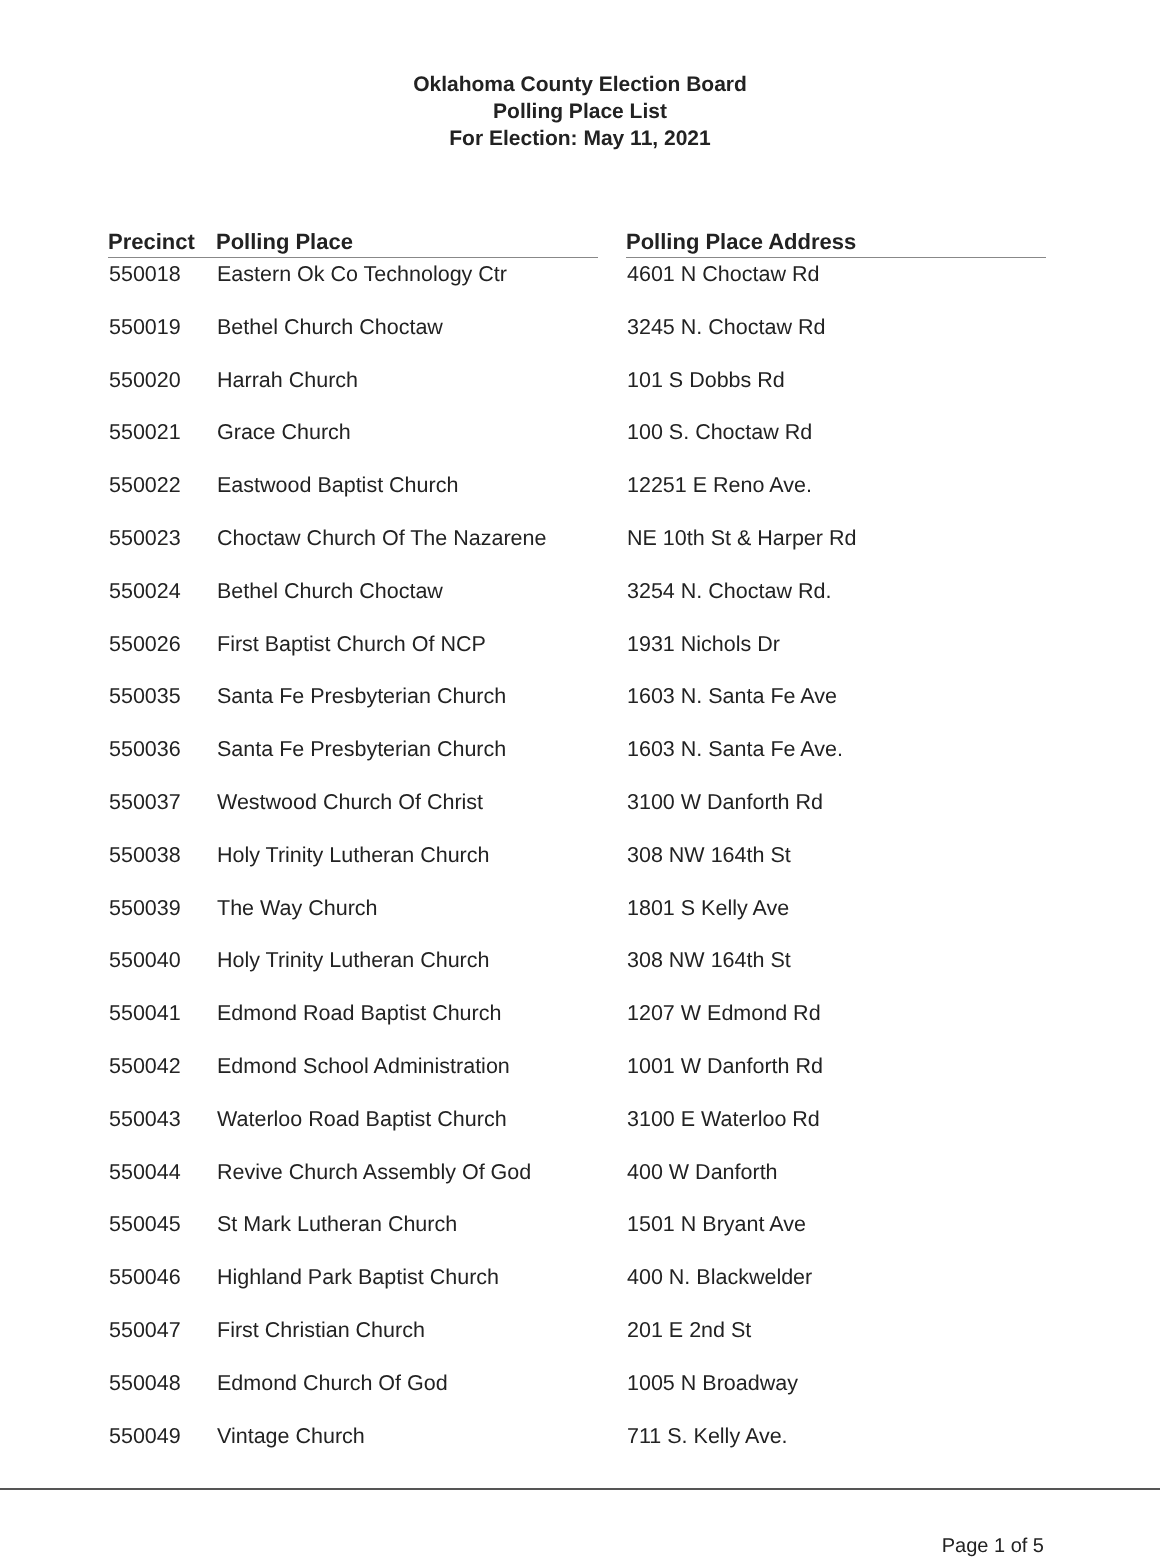Oklahoma County Election Board
Polling Place List
For Election: May 11, 2021
| Precinct | Polling Place | | Polling Place Address |
| --- | --- | --- | --- |
| 550018 | Eastern Ok Co Technology Ctr | | 4601 N Choctaw Rd |
| 550019 | Bethel Church Choctaw | | 3245 N. Choctaw Rd |
| 550020 | Harrah Church | | 101 S Dobbs Rd |
| 550021 | Grace Church | | 100 S. Choctaw Rd |
| 550022 | Eastwood Baptist Church | | 12251 E Reno Ave. |
| 550023 | Choctaw Church Of The Nazarene | | NE 10th St & Harper Rd |
| 550024 | Bethel Church Choctaw | | 3254 N. Choctaw Rd. |
| 550026 | First Baptist Church Of NCP | | 1931 Nichols Dr |
| 550035 | Santa Fe Presbyterian Church | | 1603 N. Santa Fe Ave |
| 550036 | Santa Fe Presbyterian Church | | 1603 N. Santa Fe Ave. |
| 550037 | Westwood Church Of Christ | | 3100 W Danforth Rd |
| 550038 | Holy Trinity Lutheran Church | | 308 NW 164th St |
| 550039 | The Way Church | | 1801 S Kelly Ave |
| 550040 | Holy Trinity Lutheran Church | | 308 NW 164th St |
| 550041 | Edmond Road Baptist Church | | 1207 W Edmond Rd |
| 550042 | Edmond School Administration | | 1001 W Danforth Rd |
| 550043 | Waterloo Road Baptist Church | | 3100 E Waterloo Rd |
| 550044 | Revive Church Assembly Of God | | 400 W Danforth |
| 550045 | St Mark Lutheran Church | | 1501 N Bryant Ave |
| 550046 | Highland Park Baptist Church | | 400 N. Blackwelder |
| 550047 | First Christian Church | | 201 E 2nd St |
| 550048 | Edmond Church Of God | | 1005 N Broadway |
| 550049 | Vintage Church | | 711 S. Kelly Ave. |
Page 1 of 5